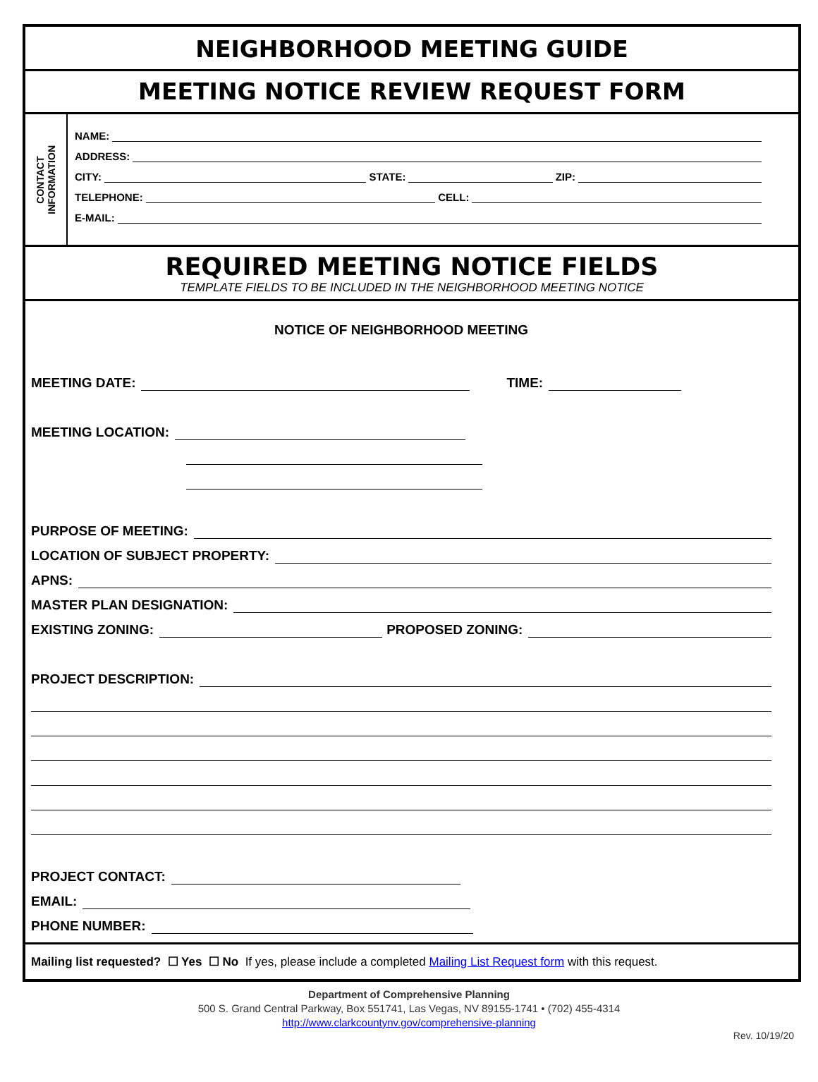NEIGHBORHOOD MEETING GUIDE
MEETING NOTICE REVIEW REQUEST FORM
CONTACT
INFORMATION
NAME:
ADDRESS:
CITY:
STATE:
ZIP:
TELEPHONE:
CELL:
E-MAIL:
REQUIRED MEETING NOTICE FIELDS
TEMPLATE FIELDS TO BE INCLUDED IN THE NEIGHBORHOOD MEETING NOTICE
NOTICE OF NEIGHBORHOOD MEETING
MEETING DATE:
TIME:
MEETING LOCATION:
PURPOSE OF MEETING:
LOCATION OF SUBJECT PROPERTY:
APNS:
MASTER PLAN DESIGNATION:
EXISTING ZONING:
PROPOSED ZONING:
PROJECT DESCRIPTION:
PROJECT CONTACT:
EMAIL:
PHONE NUMBER:
Mailing list requested? ☐ Yes ☐ No If yes, please include a completed Mailing List Request form with this request.
Department of Comprehensive Planning
500 S. Grand Central Parkway, Box 551741, Las Vegas, NV 89155-1741 • (702) 455-4314
http://www.clarkcountynv.gov/comprehensive-planning
Rev. 10/19/20